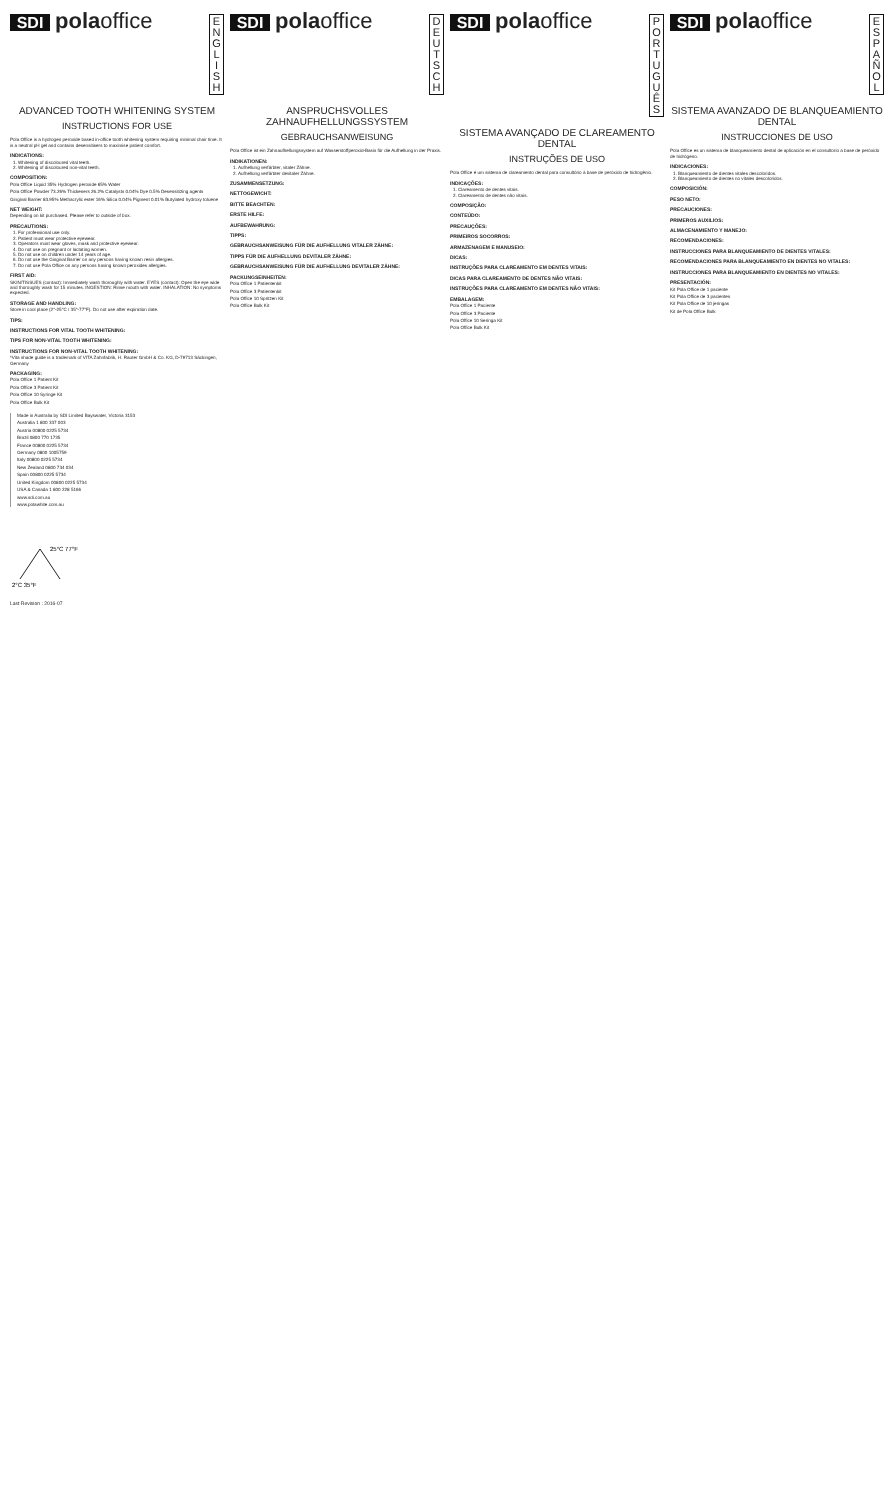SDI
polaoffice
E N G L I S H
ADVANCED TOOTH WHITENING SYSTEM
INSTRUCTIONS FOR USE
Pola Office is a hydrogen peroxide based in-office tooth whitening system requiring minimal chair time. It is a neutral pH gel and contains desensitisers to maximise patient comfort.
INDICATIONS:
1. Whitening of discoloured vital teeth.
2. Whitening of discoloured non-vital teeth.
COMPOSITION:
Pola Office Liquid 35% Hydrogen peroxide 65% Water
Pola Office Powder 73.26% Thickeners 26.2% Catalysts 0.04% Dye 0.5% Desensitizing agents
Gingival Barrier 83.95% Methacrylic ester 16% Silica 0.04% Pigment 0.01% Butylated hydroxy toluene
NET WEIGHT:
Depending on kit purchased. Please refer to outside of box.
PRECAUTIONS:
1. For professional use only.
2. Patient must wear protective eyewear.
3. Operators must wear gloves, mask and protective eyewear.
4. Do not use on pregnant or lactating women.
5. Do not use on children under 14 years of age.
6. Do not use the Gingival Barrier on any persons having known resin allergies.
7. Do not use Pola Office on any persons having known peroxides allergies.
FIRST AID:
SKIN/TISSUES (contact): Immediately wash thoroughly with water. EYES (contact): Open the eye wide and thoroughly wash for 15 minutes. INGESTION: Rinse mouth with water. INHALATION: No symptoms expected.
STORAGE AND HANDLING:
Store in cool place (2°-25°C / 35°-77°F). Do not use after expiration date.
TIPS:
INSTRUCTIONS FOR VITAL TOOTH WHITENING:
TIPS FOR NON-VITAL TOOTH WHITENING:
INSTRUCTIONS FOR NON-VITAL TOOTH WHITENING:
*Vita shade guide is a trademark of VITA Zahnfabrik, H. Rauter GmbH & Co. KG, D-79713 Säckingen, Germany
PACKAGING:
Pola Office 1 Patient Kit
Pola Office 3 Patient Kit
Pola Office 10 Syringe Kit
Pola Office Bulk Kit
Made in Australia by SDI Limited Bayswater, Victoria 3153
Australia 1 800 337 003
Austria 00800 0225 5734
Brazil 0800 770 1735
France 00800 0225 5734
Germany 0800 1005759
Italy 00800 0225 5734
New Zealand 0800 734 034
Spain 00800 0225 5734
United Kingdom 00800 0225 5734
USA & Canada 1 800 228 5166
www.sdi.com.au
www.polawhite.com.au
25°C 77°F
2°C 35°F
Last Revision : 2016-07
SDI
polaoffice
D E U T S C H
ANSPRUCHSVOLLES ZAHNAUFHELLUNGSSYSTEM
GEBRAUCHSANWEISUNG
Pola Office ist ein Zahnaufhellungssystem auf Wasserstoffperoxid-Basis für die Aufhellung in der Praxis.
INDIKATIONEN:
1. Aufhellung verfärbter, vitaler Zähne.
2. Aufhellung verfärbter devitaler Zähne.
ZUSAMMENSETZUNG:
NETTOGEWICHT:
BITTE BEACHTEN:
ERSTE HILFE:
AUFBEWAHRUNG:
TIPPS:
GEBRAUCHSANWEISUNG FÜR DIE AUFHELLUNG VITALER ZÄHNE:
TIPPS FÜR DIE AUFHELLUNG DEVITALER ZÄHNE:
GEBRAUCHSANWEISUNG FÜR DIE AUFHELLUNG DEVITALER ZÄHNE:
PACKUNGSEINHEITEN:
Pola Office 1 Patientenkit
Pola Office 3 Patientenkit
Pola Office 10 Spritzen Kit
Pola Office Bulk Kit
SDI
polaoffice
P O R T U G U Ê S
SISTEMA AVANÇADO DE CLAREAMENTO DENTAL
INSTRUÇÕES DE USO
Pola Office é um sistema de clareamento dental para consultório à base de peróxido de hidrogênio.
INDICAÇÕES:
1. Clareamento de dentes vitais.
2. Clareamento de dentes não vitais.
COMPOSIÇÃO:
CONTEÚDO:
PRECAUÇÕES:
PRIMEIROS SOCORROS:
ARMAZENAGEM E MANUSEIO:
DICAS:
INSTRUÇÕES PARA CLAREAMENTO EM DENTES VITAIS:
DICAS PARA CLAREAMENTO DE DENTES NÃO VITAIS:
INSTRUÇÕES PARA CLAREAMENTO EM DENTES NÃO VITAIS:
EMBALAGEM:
Pola Office 1 Paciente
Pola Office 3 Paciente
Pola Office 10 Seringa Kit
Pola Office Bulk Kit
SDI
polaoffice
E S P A Ñ O L
SISTEMA AVANZADO DE BLANQUEAMIENTO DENTAL
INSTRUCCIONES DE USO
Pola Office es un sistema de blanqueamiento dental de aplicación en el consultorio a base de peróxido de hidrógeno.
INDICACIONES:
1. Blanqueamiento de dientes vitales descoloridos.
2. Blanqueamiento de dientes no vitales descoloridos.
COMPOSICIÓN:
PESO NETO:
PRECAUCIONES:
PRIMEROS AUXILIOS:
ALMACENAMIENTO Y MANEJO:
RECOMENDACIONES:
INSTRUCCIONES PARA BLANQUEAMIENTO DE DIENTES VITALES:
RECOMENDACIONES PARA BLANQUEAMIENTO EN DIENTES NO VITALES:
INSTRUCCIONES PARA BLANQUEAMIENTO EN DIENTES NO VITALES:
PRESENTACIÓN:
Kit Pola Office de 1 paciente
Kit Pola Office de 3 pacientes
Kit Pola Office de 10 jeringas
Kit de Pola Office Bulk